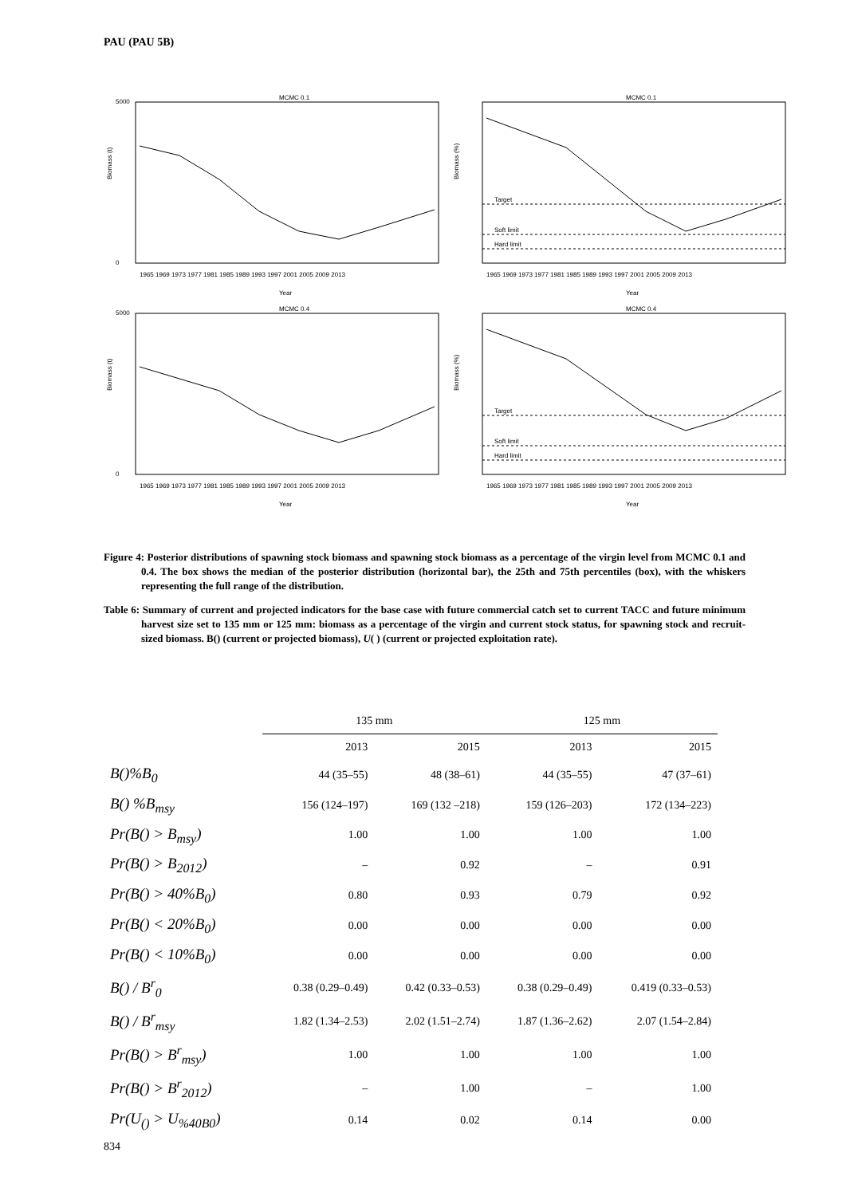PAU (PAU 5B)
MCMC 0.1
Biomass (t)
5000
0
1965 1969 1973 1977 1981 1985 1989 1993 1997 2001 2005 2009 2013
Year
MCMC 0.1
Biomass (%)
Target
Soft limit
Hard limit
1965 1969 1973 1977 1981 1985 1989 1993 1997 2001 2005 2009 2013
Year
MCMC 0.4
Biomass (t)
5000
0
1965 1969 1973 1977 1981 1985 1989 1993 1997 2001 2005 2009 2013
Year
MCMC 0.4
Biomass (%)
Target
Soft limit
Hard limit
1965 1969 1973 1977 1981 1985 1989 1993 1997 2001 2005 2009 2013
Year
Figure 4: Posterior distributions of spawning stock biomass and spawning stock biomass as a percentage of the virgin level from MCMC 0.1 and 0.4. The box shows the median of the posterior distribution (horizontal bar), the 25th and 75th percentiles (box), with the whiskers representing the full range of the distribution.
Table 6: Summary of current and projected indicators for the base case with future commercial catch set to current TACC and future minimum harvest size set to 135 mm or 125 mm: biomass as a percentage of the virgin and current stock status, for spawning stock and recruit-sized biomass. B() (current or projected biomass), U( ) (current or projected exploitation rate).
| | 135 mm | | 125 mm | |
| --- | --- | --- | --- | --- |
| | 2013 | 2015 | 2013 | 2015 |
| B()%B<sub>0</sub> | 44 (35–55) | 48 (38–61) | 44 (35–55) | 47 (37–61) |
| B() %B<sub>msy</sub> | 156 (124–197) | 169 (132 –218) | 159 (126–203) | 172 (134–223) |
| Pr(B() > B<sub>msy</sub>) | 1.00 | 1.00 | 1.00 | 1.00 |
| Pr(B() > B<sub>2012</sub>) | – | 0.92 | – | 0.91 |
| Pr(B() > 40%B<sub>0</sub>) | 0.80 | 0.93 | 0.79 | 0.92 |
| Pr(B() < 20%B<sub>0</sub>) | 0.00 | 0.00 | 0.00 | 0.00 |
| Pr(B() < 10%B<sub>0</sub>) | 0.00 | 0.00 | 0.00 | 0.00 |
| B() / B<sup>r</sup><sub>0</sub> | 0.38 (0.29–0.49) | 0.42 (0.33–0.53) | 0.38 (0.29–0.49) | 0.419 (0.33–0.53) |
| B() / B<sup>r</sup><sub>msy</sub> | 1.82 (1.34–2.53) | 2.02 (1.51–2.74) | 1.87 (1.36–2.62) | 2.07 (1.54–2.84) |
| Pr(B() > B<sup>r</sup><sub>msy</sub>) | 1.00 | 1.00 | 1.00 | 1.00 |
| Pr(B() > B<sup>r</sup><sub>2012</sub>) | – | 1.00 | – | 1.00 |
| Pr(U<sub>()</sub> > U<sub>%40B0</sub>) | 0.14 | 0.02 | 0.14 | 0.00 |
834